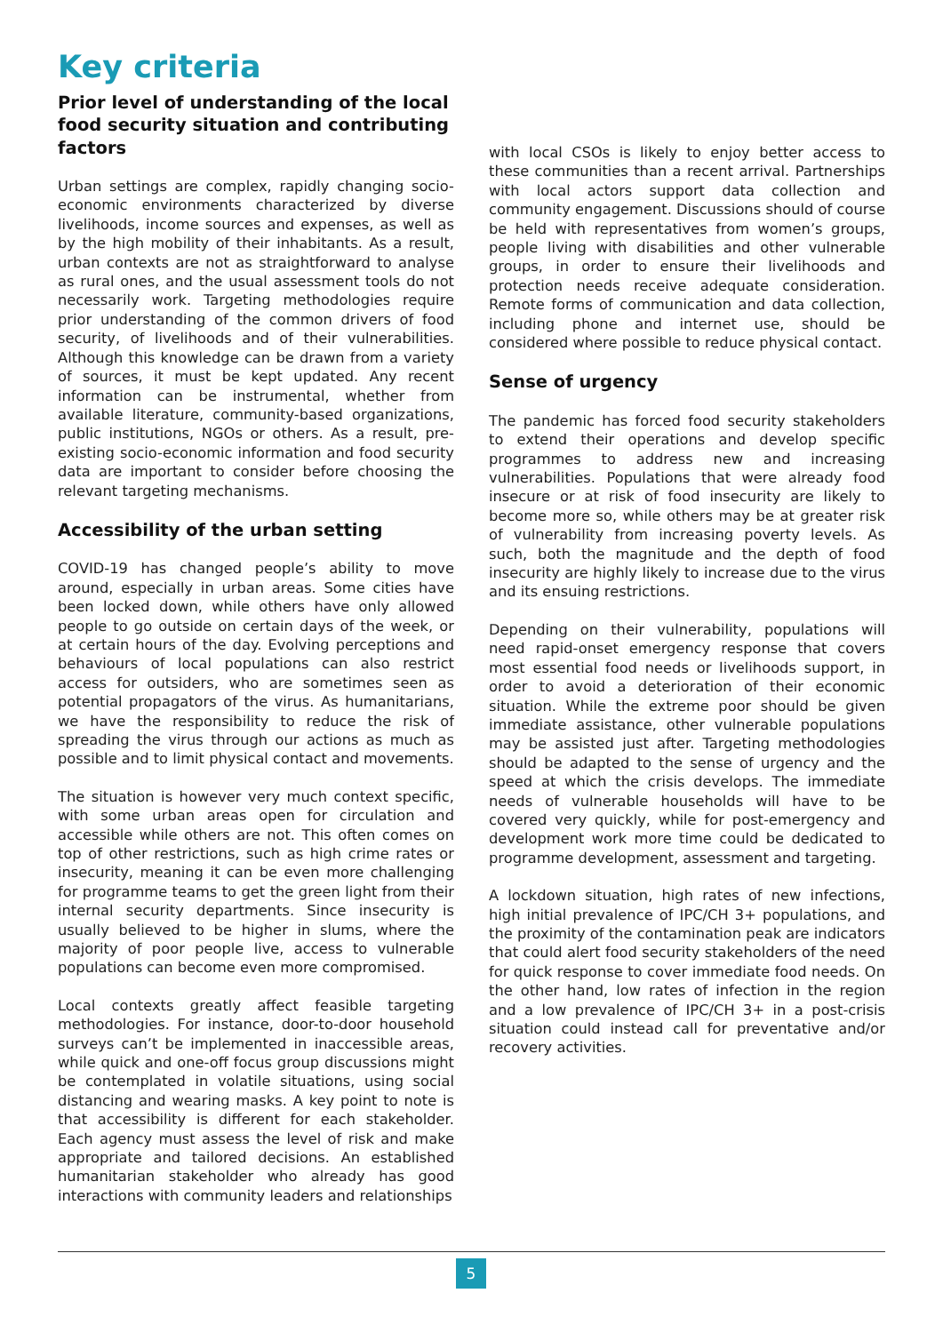Key criteria
Prior level of understanding of the local food security situation and contributing factors
Urban settings are complex, rapidly changing socio-economic environments characterized by diverse livelihoods, income sources and expenses, as well as by the high mobility of their inhabitants. As a result, urban contexts are not as straightforward to analyse as rural ones, and the usual assessment tools do not necessarily work. Targeting methodologies require prior understanding of the common drivers of food security, of livelihoods and of their vulnerabilities. Although this knowledge can be drawn from a variety of sources, it must be kept updated. Any recent information can be instrumental, whether from available literature, community-based organizations, public institutions, NGOs or others. As a result, pre-existing socio-economic information and food security data are important to consider before choosing the relevant targeting mechanisms.
Accessibility of the urban setting
COVID-19 has changed people’s ability to move around, especially in urban areas. Some cities have been locked down, while others have only allowed people to go outside on certain days of the week, or at certain hours of the day. Evolving perceptions and behaviours of local populations can also restrict access for outsiders, who are sometimes seen as potential propagators of the virus. As humanitarians, we have the responsibility to reduce the risk of spreading the virus through our actions as much as possible and to limit physical contact and movements.
The situation is however very much context specific, with some urban areas open for circulation and accessible while others are not. This often comes on top of other restrictions, such as high crime rates or insecurity, meaning it can be even more challenging for programme teams to get the green light from their internal security departments. Since insecurity is usually believed to be higher in slums, where the majority of poor people live, access to vulnerable populations can become even more compromised.
Local contexts greatly affect feasible targeting methodologies. For instance, door-to-door household surveys can’t be implemented in inaccessible areas, while quick and one-off focus group discussions might be contemplated in volatile situations, using social distancing and wearing masks. A key point to note is that accessibility is different for each stakeholder. Each agency must assess the level of risk and make appropriate and tailored decisions. An established humanitarian stakeholder who already has good interactions with community leaders and relationships
with local CSOs is likely to enjoy better access to these communities than a recent arrival. Partnerships with local actors support data collection and community engagement. Discussions should of course be held with representatives from women’s groups, people living with disabilities and other vulnerable groups, in order to ensure their livelihoods and protection needs receive adequate consideration. Remote forms of communication and data collection, including phone and internet use, should be considered where possible to reduce physical contact.
Sense of urgency
The pandemic has forced food security stakeholders to extend their operations and develop specific programmes to address new and increasing vulnerabilities. Populations that were already food insecure or at risk of food insecurity are likely to become more so, while others may be at greater risk of vulnerability from increasing poverty levels. As such, both the magnitude and the depth of food insecurity are highly likely to increase due to the virus and its ensuing restrictions.
Depending on their vulnerability, populations will need rapid-onset emergency response that covers most essential food needs or livelihoods support, in order to avoid a deterioration of their economic situation. While the extreme poor should be given immediate assistance, other vulnerable populations may be assisted just after. Targeting methodologies should be adapted to the sense of urgency and the speed at which the crisis develops. The immediate needs of vulnerable households will have to be covered very quickly, while for post-emergency and development work more time could be dedicated to programme development, assessment and targeting.
A lockdown situation, high rates of new infections, high initial prevalence of IPC/CH 3+ populations, and the proximity of the contamination peak are indicators that could alert food security stakeholders of the need for quick response to cover immediate food needs. On the other hand, low rates of infection in the region and a low prevalence of IPC/CH 3+ in a post-crisis situation could instead call for preventative and/or recovery activities.
5